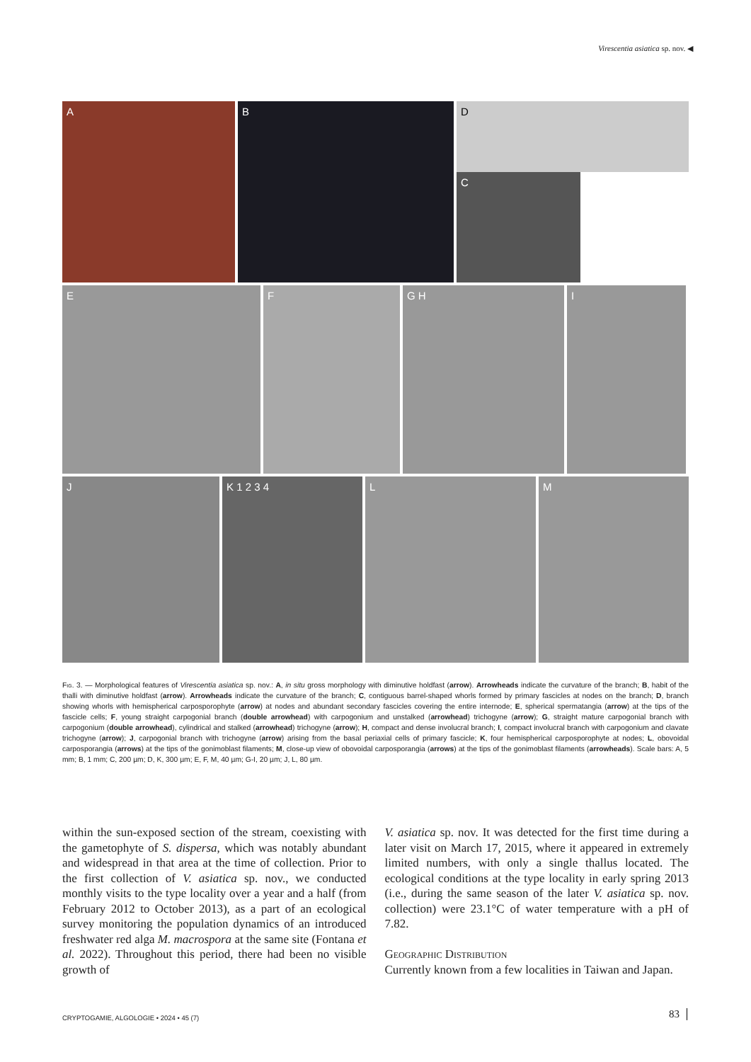Virescentia asiatica sp. nov. ◀
A B
D
C
E F G H I
J K 1 2 3 4 L M
Fig. 3. — Morphological features of Virescentia asiatica sp. nov.: A, in situ gross morphology with diminutive holdfast (arrow). Arrowheads indicate the curvature of the branch; B, habit of the thalli with diminutive holdfast (arrow). Arrowheads indicate the curvature of the branch; C, contiguous barrel-shaped whorls formed by primary fascicles at nodes on the branch; D, branch showing whorls with hemispherical carposporophyte (arrow) at nodes and abundant secondary fascicles covering the entire internode; E, spherical spermatangia (arrow) at the tips of the fascicle cells; F, young straight carpogonial branch (double arrowhead) with carpogonium and unstalked (arrowhead) trichogyne (arrow); G, straight mature carpogonial branch with carpogonium (double arrowhead), cylindrical and stalked (arrowhead) trichogyne (arrow); H, compact and dense involucral branch; I, compact involucral branch with carpogonium and clavate trichogyne (arrow); J, carpogonial branch with trichogyne (arrow) arising from the basal periaxial cells of primary fascicle; K, four hemispherical carposporophyte at nodes; L, obovoidal carposporangia (arrows) at the tips of the gonimoblast filaments; M, close-up view of obovoidal carposporangia (arrows) at the tips of the gonimoblast filaments (arrowheads). Scale bars: A, 5 mm; B, 1 mm; C, 200 µm; D, K, 300 µm; E, F, M, 40 µm; G-I, 20 µm; J, L, 80 µm.
within the sun-exposed section of the stream, coexisting with the gametophyte of S. dispersa, which was notably abundant and widespread in that area at the time of collection. Prior to the first collection of V. asiatica sp. nov., we conducted monthly visits to the type locality over a year and a half (from February 2012 to October 2013), as a part of an ecological survey monitoring the population dynamics of an introduced freshwater red alga M. macrospora at the same site (Fontana et al. 2022). Throughout this period, there had been no visible growth of
V. asiatica sp. nov. It was detected for the first time during a later visit on March 17, 2015, where it appeared in extremely limited numbers, with only a single thallus located. The ecological conditions at the type locality in early spring 2013 (i.e., during the same season of the later V. asiatica sp. nov. collection) were 23.1°C of water temperature with a pH of 7.82.
Geographic Distribution
Currently known from a few localities in Taiwan and Japan.
CRYPTOGAMIE, ALGOLOGIE • 2024 • 45 (7)
83